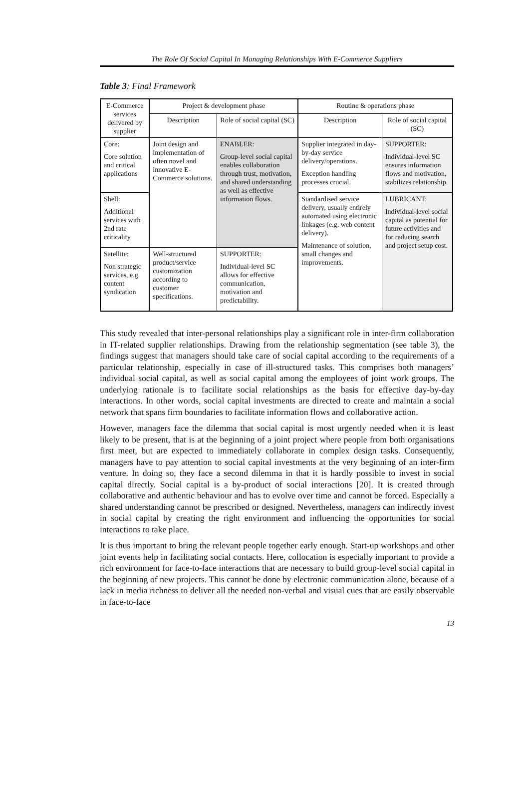The Role Of Social Capital In Managing Relationships With E-Commerce Suppliers
Table 3: Final Framework
| E-Commerce services delivered by supplier | Project & development phase | | Routine & operations phase | |
| --- | --- | --- | --- | --- |
| | Description | Role of social capital (SC) | Description | Role of social capital (SC) |
| Core: Core solution and critical applications | Joint design and implementation of often novel and innovative E-Commerce solutions. | ENABLER: Group-level social capital enables collaboration through trust, motivation, and shared understanding as well as effective information flows. | Supplier integrated in day-by-day service delivery/operations. Exception handling processes crucial. | SUPPORTER: Individual-level SC ensures information flows and motivation, stabilizes relationship. |
| Shell: Additional services with 2nd rate criticality | | | Standardised service delivery, usually entirely automated using electronic linkages (e.g. web content delivery). Maintenance of solution, small changes and improvements. | LUBRICANT: Individual-level social capital as potential for future activities and for reducing search and project setup cost. |
| Satellite: Non strategic services, e.g. content syndication | Well-structured product/service customization according to customer specifications. | SUPPORTER: Individual-level SC allows for effective communication, motivation and predictability. | | |
This study revealed that inter-personal relationships play a significant role in inter-firm collaboration in IT-related supplier relationships. Drawing from the relationship segmentation (see table 3), the findings suggest that managers should take care of social capital according to the requirements of a particular relationship, especially in case of ill-structured tasks. This comprises both managers’ individual social capital, as well as social capital among the employees of joint work groups. The underlying rationale is to facilitate social relationships as the basis for effective day-by-day interactions. In other words, social capital investments are directed to create and maintain a social network that spans firm boundaries to facilitate information flows and collaborative action.
However, managers face the dilemma that social capital is most urgently needed when it is least likely to be present, that is at the beginning of a joint project where people from both organisations first meet, but are expected to immediately collaborate in complex design tasks. Consequently, managers have to pay attention to social capital investments at the very beginning of an inter-firm venture. In doing so, they face a second dilemma in that it is hardly possible to invest in social capital directly. Social capital is a by-product of social interactions [20]. It is created through collaborative and authentic behaviour and has to evolve over time and cannot be forced. Especially a shared understanding cannot be prescribed or designed. Nevertheless, managers can indirectly invest in social capital by creating the right environment and influencing the opportunities for social interactions to take place.
It is thus important to bring the relevant people together early enough. Start-up workshops and other joint events help in facilitating social contacts. Here, collocation is especially important to provide a rich environment for face-to-face interactions that are necessary to build group-level social capital in the beginning of new projects. This cannot be done by electronic communication alone, because of a lack in media richness to deliver all the needed non-verbal and visual cues that are easily observable in face-to-face
13